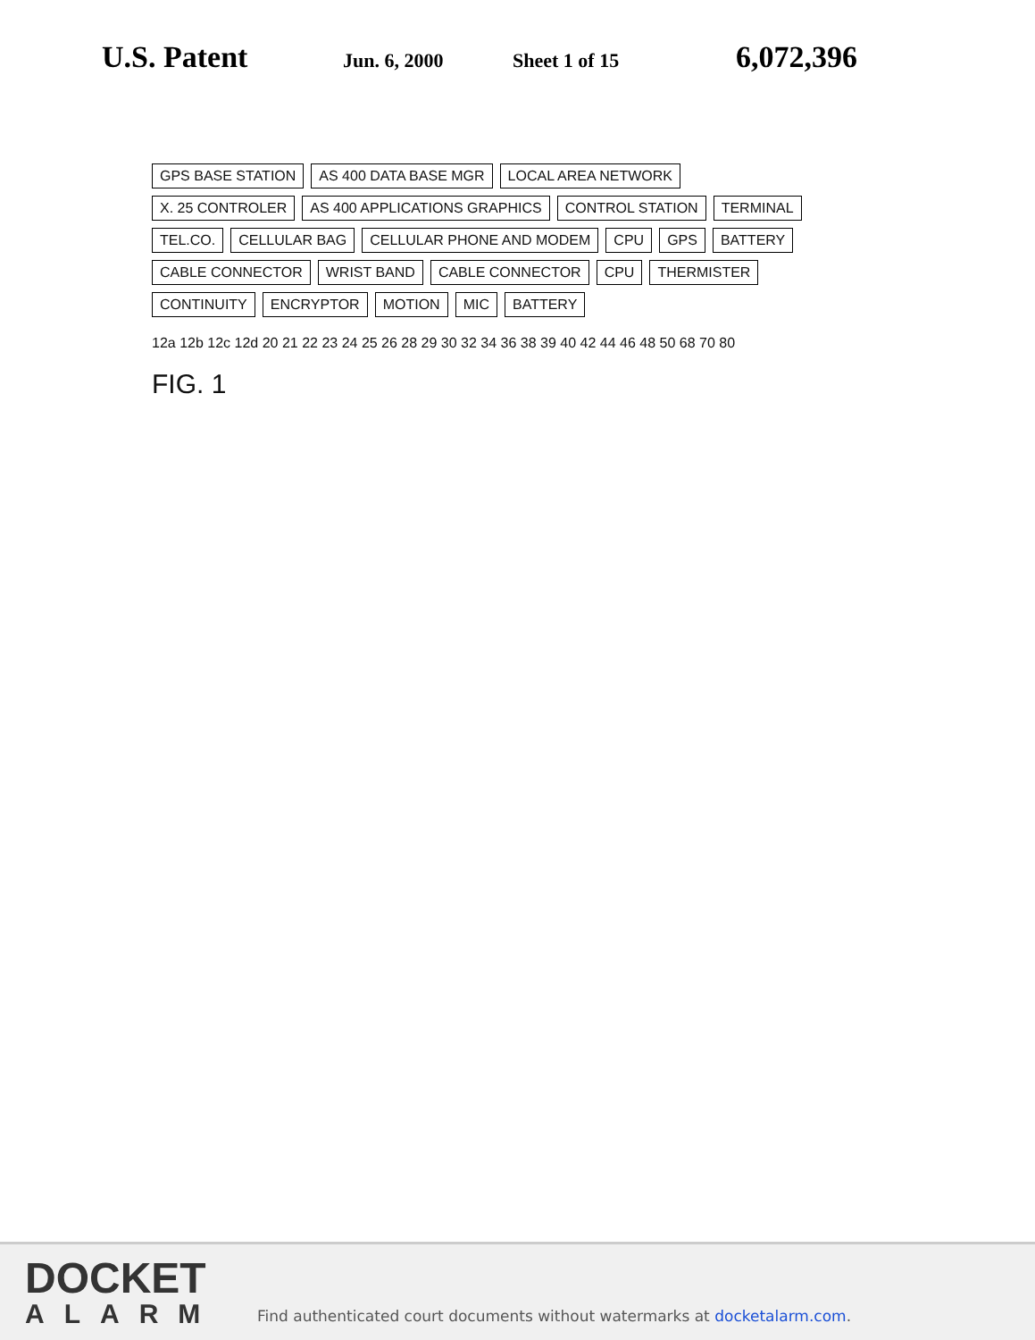U.S. Patent Jun. 6, 2000 Sheet 1 of 15 6,072,396
GPS BASE STATION AS 400 DATA BASE MGR LOCAL AREA NETWORK X. 25 CONTROLER AS 400 APPLICATIONS GRAPHICS CONTROL STATION TERMINAL TEL.CO. CELLULAR BAG CELLULAR PHONE AND MODEM CPU GPS BATTERY CABLE CONNECTOR WRIST BAND CABLE CONNECTOR CPU THERMISTER CONTINUITY ENCRYPTOR MOTION MIC BATTERY
12a 12b 12c 12d 20 21 22 23 24 25 26 28 29 30 32 34 36 38 39 40 42 44 46 48 50 68 70 80
FIG. 1
DOCKET
ALARM
Find authenticated court documents without watermarks at docketalarm.com.